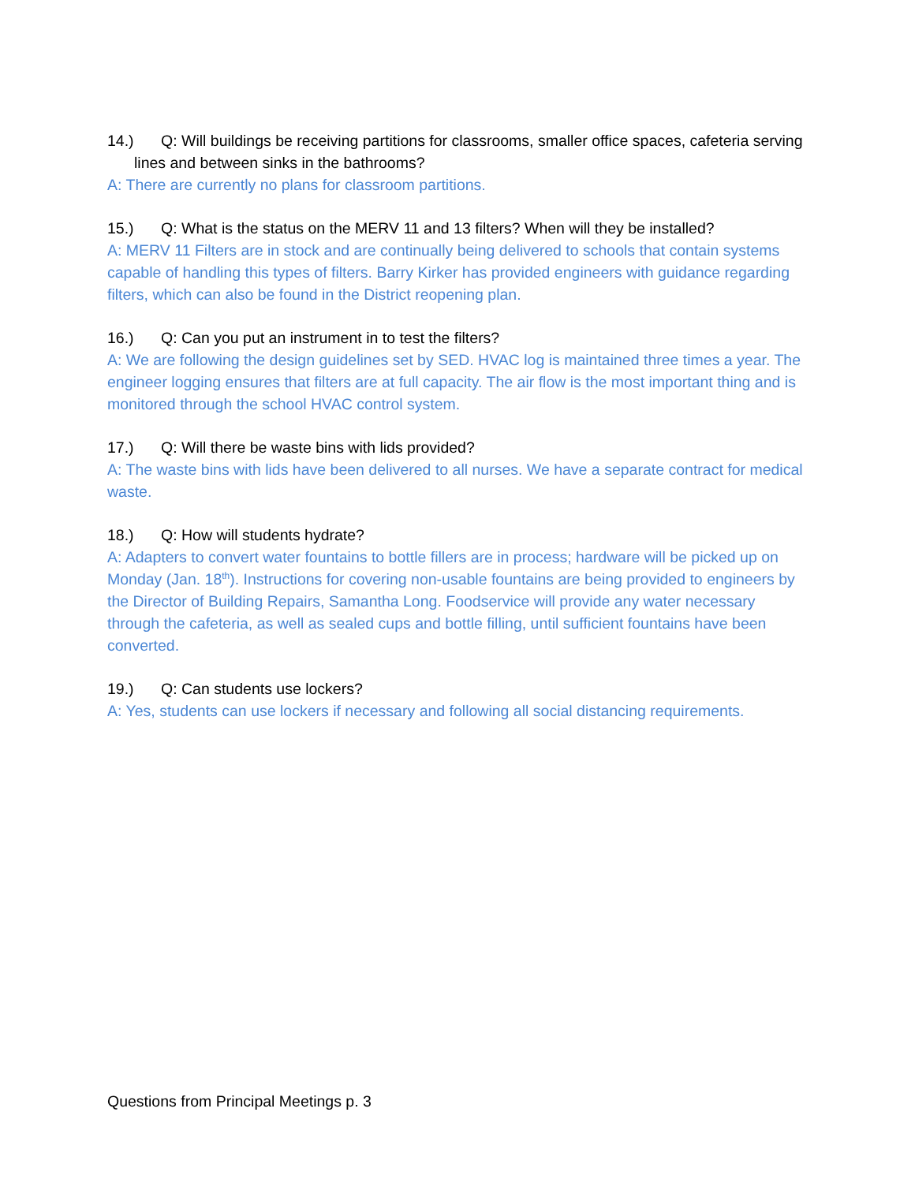14.) Q: Will buildings be receiving partitions for classrooms, smaller office spaces, cafeteria serving lines and between sinks in the bathrooms?
A: There are currently no plans for classroom partitions.
15.) Q: What is the status on the MERV 11 and 13 filters? When will they be installed?
A: MERV 11 Filters are in stock and are continually being delivered to schools that contain systems capable of handling this types of filters. Barry Kirker has provided engineers with guidance regarding filters, which can also be found in the District reopening plan.
16.) Q: Can you put an instrument in to test the filters?
A: We are following the design guidelines set by SED. HVAC log is maintained three times a year. The engineer logging ensures that filters are at full capacity. The air flow is the most important thing and is monitored through the school HVAC control system.
17.) Q: Will there be waste bins with lids provided?
A: The waste bins with lids have been delivered to all nurses. We have a separate contract for medical waste.
18.) Q: How will students hydrate?
A: Adapters to convert water fountains to bottle fillers are in process; hardware will be picked up on Monday (Jan. 18<sup>th</sup>). Instructions for covering non-usable fountains are being provided to engineers by the Director of Building Repairs, Samantha Long. Foodservice will provide any water necessary through the cafeteria, as well as sealed cups and bottle filling, until sufficient fountains have been converted.
19.) Q: Can students use lockers?
A: Yes, students can use lockers if necessary and following all social distancing requirements.
Questions from Principal Meetings p. 3